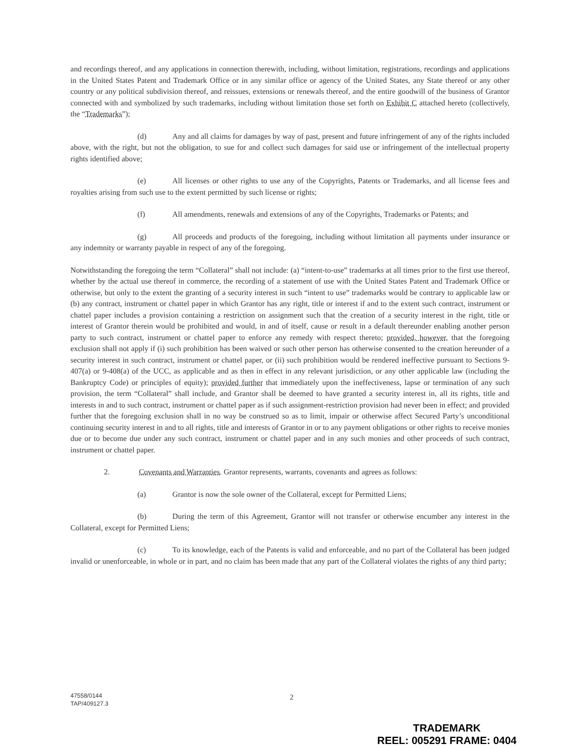and recordings thereof, and any applications in connection therewith, including, without limitation, registrations, recordings and applications in the United States Patent and Trademark Office or in any similar office or agency of the United States, any State thereof or any other country or any political subdivision thereof, and reissues, extensions or renewals thereof, and the entire goodwill of the business of Grantor connected with and symbolized by such trademarks, including without limitation those set forth on Exhibit C attached hereto (collectively, the “Trademarks”);
(d) Any and all claims for damages by way of past, present and future infringement of any of the rights included above, with the right, but not the obligation, to sue for and collect such damages for said use or infringement of the intellectual property rights identified above;
(e) All licenses or other rights to use any of the Copyrights, Patents or Trademarks, and all license fees and royalties arising from such use to the extent permitted by such license or rights;
(f) All amendments, renewals and extensions of any of the Copyrights, Trademarks or Patents; and
(g) All proceeds and products of the foregoing, including without limitation all payments under insurance or any indemnity or warranty payable in respect of any of the foregoing.
Notwithstanding the foregoing the term “Collateral” shall not include: (a) “intent-to-use” trademarks at all times prior to the first use thereof, whether by the actual use thereof in commerce, the recording of a statement of use with the United States Patent and Trademark Office or otherwise, but only to the extent the granting of a security interest in such “intent to use” trademarks would be contrary to applicable law or (b) any contract, instrument or chattel paper in which Grantor has any right, title or interest if and to the extent such contract, instrument or chattel paper includes a provision containing a restriction on assignment such that the creation of a security interest in the right, title or interest of Grantor therein would be prohibited and would, in and of itself, cause or result in a default thereunder enabling another person party to such contract, instrument or chattel paper to enforce any remedy with respect thereto; provided, however, that the foregoing exclusion shall not apply if (i) such prohibition has been waived or such other person has otherwise consented to the creation hereunder of a security interest in such contract, instrument or chattel paper, or (ii) such prohibition would be rendered ineffective pursuant to Sections 9-407(a) or 9-408(a) of the UCC, as applicable and as then in effect in any relevant jurisdiction, or any other applicable law (including the Bankruptcy Code) or principles of equity); provided further that immediately upon the ineffectiveness, lapse or termination of any such provision, the term “Collateral” shall include, and Grantor shall be deemed to have granted a security interest in, all its rights, title and interests in and to such contract, instrument or chattel paper as if such assignment-restriction provision had never been in effect; and provided further that the foregoing exclusion shall in no way be construed so as to limit, impair or otherwise affect Secured Party’s unconditional continuing security interest in and to all rights, title and interests of Grantor in or to any payment obligations or other rights to receive monies due or to become due under any such contract, instrument or chattel paper and in any such monies and other proceeds of such contract, instrument or chattel paper.
2. Covenants and Warranties. Grantor represents, warrants, covenants and agrees as follows:
(a) Grantor is now the sole owner of the Collateral, except for Permitted Liens;
(b) During the term of this Agreement, Grantor will not transfer or otherwise encumber any interest in the Collateral, except for Permitted Liens;
(c) To its knowledge, each of the Patents is valid and enforceable, and no part of the Collateral has been judged invalid or unenforceable, in whole or in part, and no claim has been made that any part of the Collateral violates the rights of any third party;
47558/0144
TAP/409127.3
2
TRADEMARK
REEL: 005291 FRAME: 0404